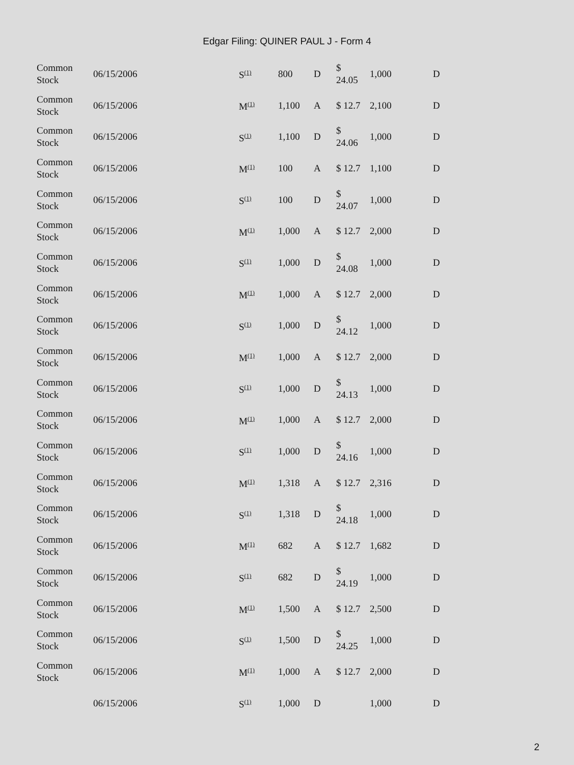Edgar Filing: QUINER PAUL J - Form 4
| Common Stock | 06/15/2006 | S<sup>(1)</sup> | 800 | D | $ 24.05 | 1,000 | D |
| Common Stock | 06/15/2006 | M<sup>(1)</sup> | 1,100 | A | $ 12.7 | 2,100 | D |
| Common Stock | 06/15/2006 | S<sup>(1)</sup> | 1,100 | D | $ 24.06 | 1,000 | D |
| Common Stock | 06/15/2006 | M<sup>(1)</sup> | 100 | A | $ 12.7 | 1,100 | D |
| Common Stock | 06/15/2006 | S<sup>(1)</sup> | 100 | D | $ 24.07 | 1,000 | D |
| Common Stock | 06/15/2006 | M<sup>(1)</sup> | 1,000 | A | $ 12.7 | 2,000 | D |
| Common Stock | 06/15/2006 | S<sup>(1)</sup> | 1,000 | D | $ 24.08 | 1,000 | D |
| Common Stock | 06/15/2006 | M<sup>(1)</sup> | 1,000 | A | $ 12.7 | 2,000 | D |
| Common Stock | 06/15/2006 | S<sup>(1)</sup> | 1,000 | D | $ 24.12 | 1,000 | D |
| Common Stock | 06/15/2006 | M<sup>(1)</sup> | 1,000 | A | $ 12.7 | 2,000 | D |
| Common Stock | 06/15/2006 | S<sup>(1)</sup> | 1,000 | D | $ 24.13 | 1,000 | D |
| Common Stock | 06/15/2006 | M<sup>(1)</sup> | 1,000 | A | $ 12.7 | 2,000 | D |
| Common Stock | 06/15/2006 | S<sup>(1)</sup> | 1,000 | D | $ 24.16 | 1,000 | D |
| Common Stock | 06/15/2006 | M<sup>(1)</sup> | 1,318 | A | $ 12.7 | 2,316 | D |
| Common Stock | 06/15/2006 | S<sup>(1)</sup> | 1,318 | D | $ 24.18 | 1,000 | D |
| Common Stock | 06/15/2006 | M<sup>(1)</sup> | 682 | A | $ 12.7 | 1,682 | D |
| Common Stock | 06/15/2006 | S<sup>(1)</sup> | 682 | D | $ 24.19 | 1,000 | D |
| Common Stock | 06/15/2006 | M<sup>(1)</sup> | 1,500 | A | $ 12.7 | 2,500 | D |
| Common Stock | 06/15/2006 | S<sup>(1)</sup> | 1,500 | D | $ 24.25 | 1,000 | D |
| Common Stock | 06/15/2006 | M<sup>(1)</sup> | 1,000 | A | $ 12.7 | 2,000 | D |
| | 06/15/2006 | S<sup>(1)</sup> | 1,000 | D | | 1,000 | D |
2